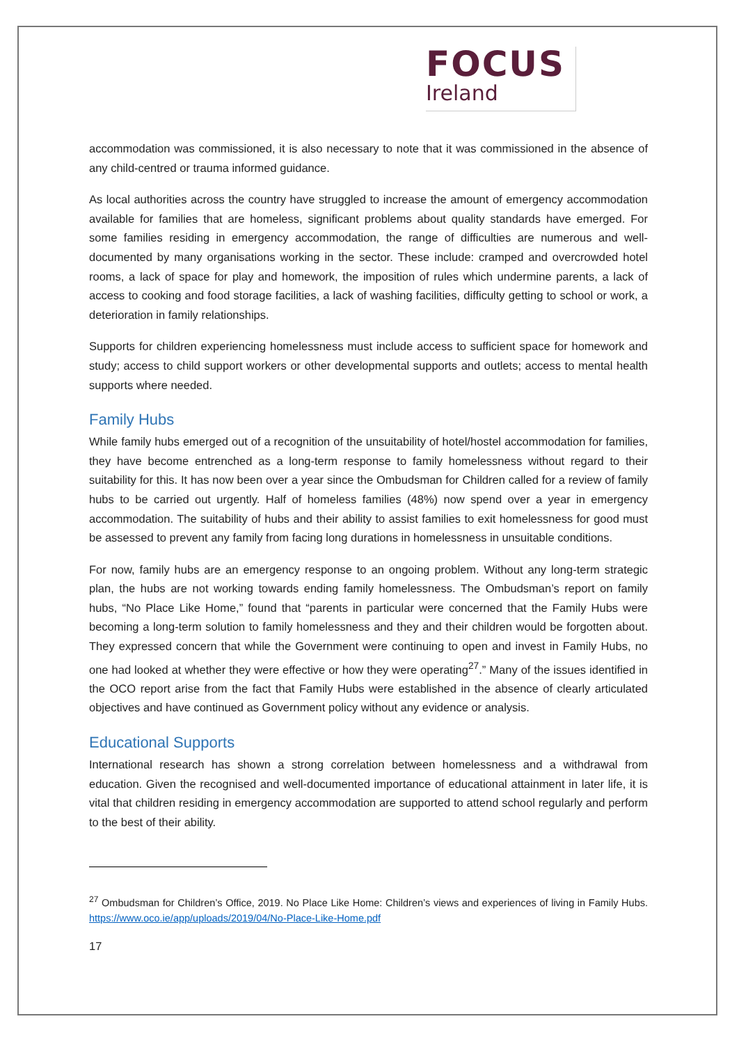FOCUS
Ireland
accommodation was commissioned, it is also necessary to note that it was commissioned in the absence of any child-centred or trauma informed guidance.
As local authorities across the country have struggled to increase the amount of emergency accommodation available for families that are homeless, significant problems about quality standards have emerged. For some families residing in emergency accommodation, the range of difficulties are numerous and well-documented by many organisations working in the sector. These include: cramped and overcrowded hotel rooms, a lack of space for play and homework, the imposition of rules which undermine parents, a lack of access to cooking and food storage facilities, a lack of washing facilities, difficulty getting to school or work, a deterioration in family relationships.
Supports for children experiencing homelessness must include access to sufficient space for homework and study; access to child support workers or other developmental supports and outlets; access to mental health supports where needed.
Family Hubs
While family hubs emerged out of a recognition of the unsuitability of hotel/hostel accommodation for families, they have become entrenched as a long-term response to family homelessness without regard to their suitability for this. It has now been over a year since the Ombudsman for Children called for a review of family hubs to be carried out urgently. Half of homeless families (48%) now spend over a year in emergency accommodation. The suitability of hubs and their ability to assist families to exit homelessness for good must be assessed to prevent any family from facing long durations in homelessness in unsuitable conditions.
For now, family hubs are an emergency response to an ongoing problem. Without any long-term strategic plan, the hubs are not working towards ending family homelessness. The Ombudsman’s report on family hubs, “No Place Like Home,” found that “parents in particular were concerned that the Family Hubs were becoming a long-term solution to family homelessness and they and their children would be forgotten about. They expressed concern that while the Government were continuing to open and invest in Family Hubs, no one had looked at whether they were effective or how they were operating<sup>27</sup>.” Many of the issues identified in the OCO report arise from the fact that Family Hubs were established in the absence of clearly articulated objectives and have continued as Government policy without any evidence or analysis.
Educational Supports
International research has shown a strong correlation between homelessness and a withdrawal from education. Given the recognised and well-documented importance of educational attainment in later life, it is vital that children residing in emergency accommodation are supported to attend school regularly and perform to the best of their ability.
<sup>27</sup> Ombudsman for Children’s Office, 2019. No Place Like Home: Children’s views and experiences of living in Family Hubs. https://www.oco.ie/app/uploads/2019/04/No-Place-Like-Home.pdf
17